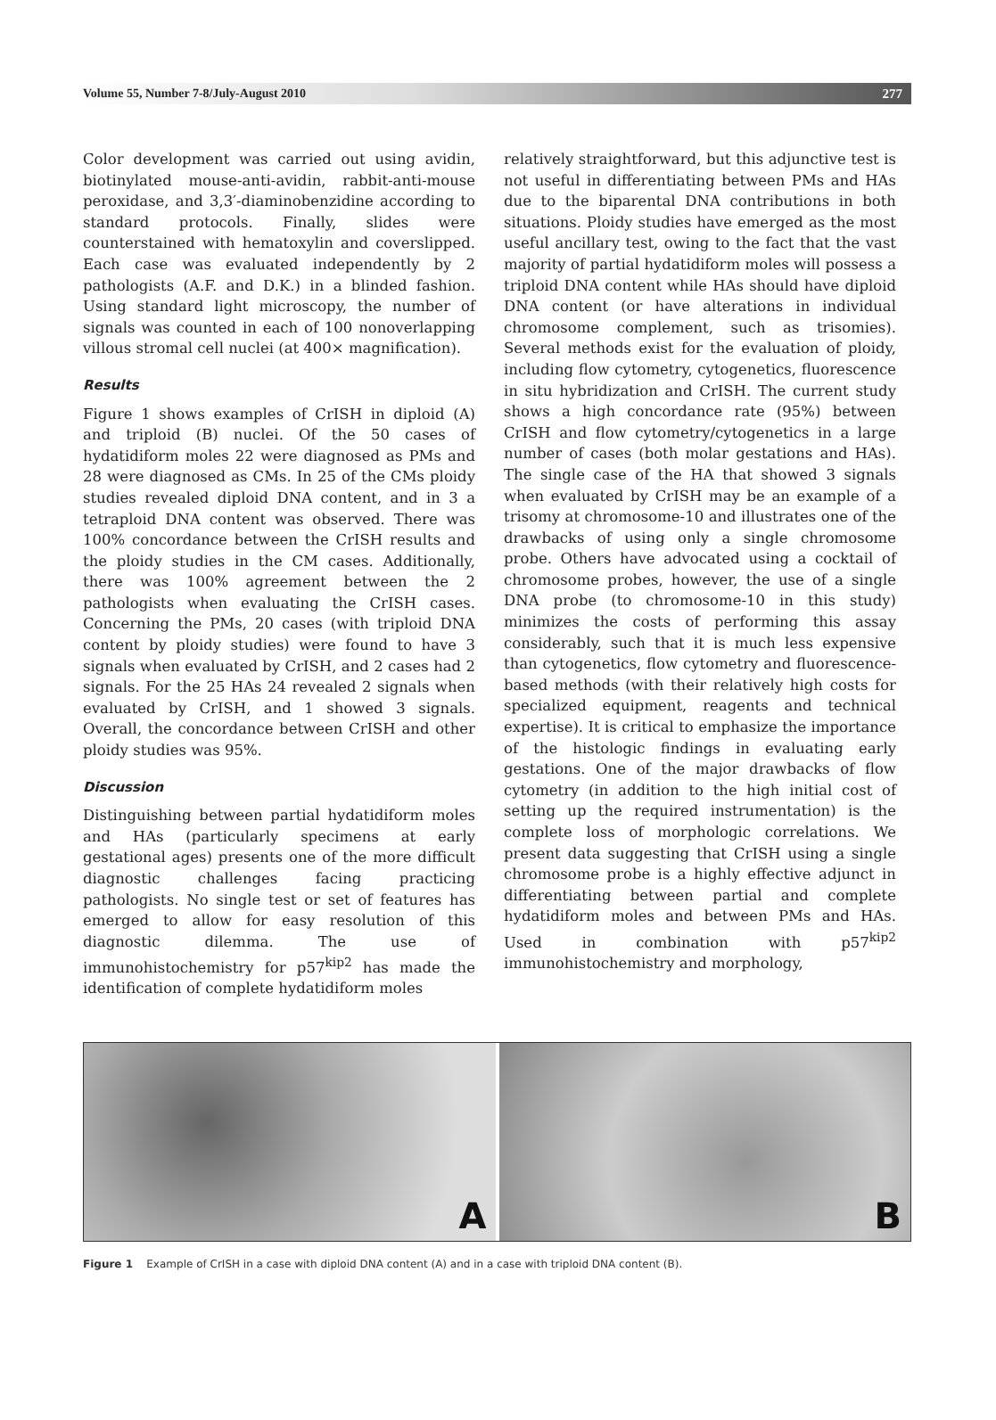Volume 55, Number 7-8/July-August 2010 277
Color development was carried out using avidin, biotinylated mouse-anti-avidin, rabbit-anti-mouse peroxidase, and 3,3′-diaminobenzidine according to standard protocols. Finally, slides were counterstained with hematoxylin and coverslipped. Each case was evaluated independently by 2 pathologists (A.F. and D.K.) in a blinded fashion. Using standard light microscopy, the number of signals was counted in each of 100 nonoverlapping villous stromal cell nuclei (at 400× magnification).
Results
Figure 1 shows examples of CrISH in diploid (A) and triploid (B) nuclei. Of the 50 cases of hydatidiform moles 22 were diagnosed as PMs and 28 were diagnosed as CMs. In 25 of the CMs ploidy studies revealed diploid DNA content, and in 3 a tetraploid DNA content was observed. There was 100% concordance between the CrISH results and the ploidy studies in the CM cases. Additionally, there was 100% agreement between the 2 pathologists when evaluating the CrISH cases. Concerning the PMs, 20 cases (with triploid DNA content by ploidy studies) were found to have 3 signals when evaluated by CrISH, and 2 cases had 2 signals. For the 25 HAs 24 revealed 2 signals when evaluated by CrISH, and 1 showed 3 signals. Overall, the concordance between CrISH and other ploidy studies was 95%.
Discussion
Distinguishing between partial hydatidiform moles and HAs (particularly specimens at early gestational ages) presents one of the more difficult diagnostic challenges facing practicing pathologists. No single test or set of features has emerged to allow for easy resolution of this diagnostic dilemma. The use of immunohistochemistry for p57<sup>kip2</sup> has made the identification of complete hydatidiform moles
relatively straightforward, but this adjunctive test is not useful in differentiating between PMs and HAs due to the biparental DNA contributions in both situations. Ploidy studies have emerged as the most useful ancillary test, owing to the fact that the vast majority of partial hydatidiform moles will possess a triploid DNA content while HAs should have diploid DNA content (or have alterations in individual chromosome complement, such as trisomies). Several methods exist for the evaluation of ploidy, including flow cytometry, cytogenetics, fluorescence in situ hybridization and CrISH. The current study shows a high concordance rate (95%) between CrISH and flow cytometry/cytogenetics in a large number of cases (both molar gestations and HAs). The single case of the HA that showed 3 signals when evaluated by CrISH may be an example of a trisomy at chromosome-10 and illustrates one of the drawbacks of using only a single chromosome probe. Others have advocated using a cocktail of chromosome probes, however, the use of a single DNA probe (to chromosome-10 in this study) minimizes the costs of performing this assay considerably, such that it is much less expensive than cytogenetics, flow cytometry and fluorescence-based methods (with their relatively high costs for specialized equipment, reagents and technical expertise). It is critical to emphasize the importance of the histologic findings in evaluating early gestations. One of the major drawbacks of flow cytometry (in addition to the high initial cost of setting up the required instrumentation) is the complete loss of morphologic correlations. We present data suggesting that CrISH using a single chromosome probe is a highly effective adjunct in differentiating between partial and complete hydatidiform moles and between PMs and HAs. Used in combination with p57<sup>kip2</sup> immunohistochemistry and morphology,
A
B
Figure 1 Example of CrISH in a case with diploid DNA content (A) and in a case with triploid DNA content (B).